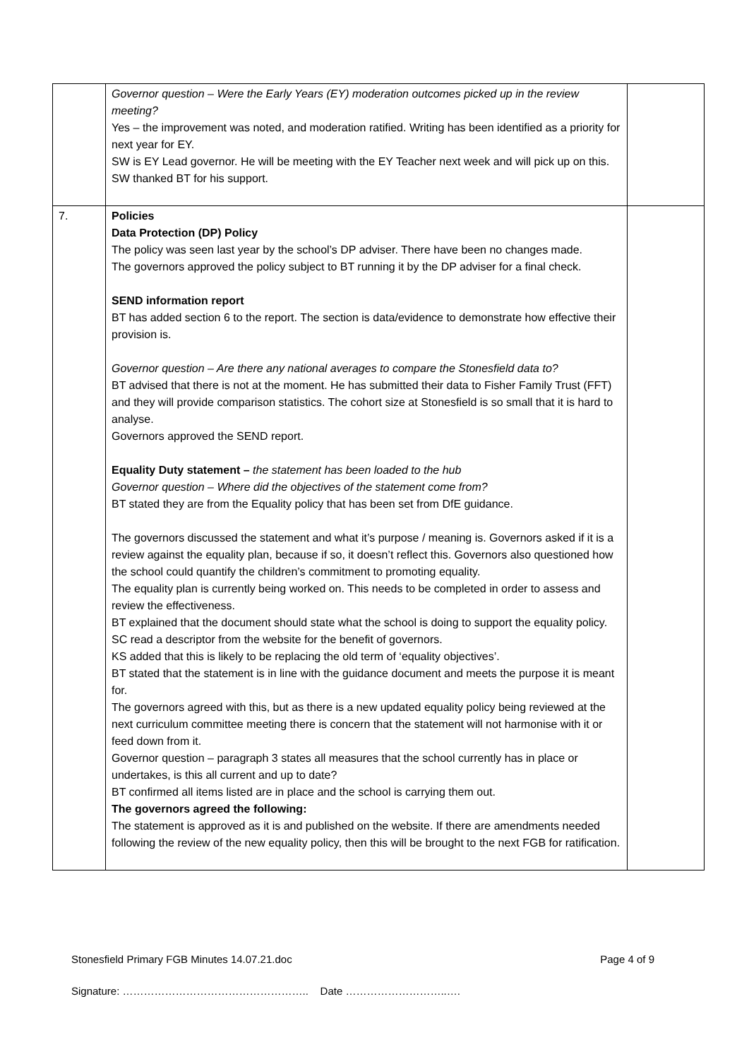| | Governor question – Were the Early Years (EY) moderation outcomes picked up in the review meeting? Yes – the improvement was noted, and moderation ratified. Writing has been identified as a priority for next year for EY. SW is EY Lead governor. He will be meeting with the EY Teacher next week and will pick up on this. SW thanked BT for his support. | |
| 7. | Policies Data Protection (DP) Policy The policy was seen last year by the school’s DP adviser. There have been no changes made. The governors approved the policy subject to BT running it by the DP adviser for a final check. SEND information report BT has added section 6 to the report. The section is data/evidence to demonstrate how effective their provision is. Governor question – Are there any national averages to compare the Stonesfield data to? BT advised that there is not at the moment. He has submitted their data to Fisher Family Trust (FFT) and they will provide comparison statistics. The cohort size at Stonesfield is so small that it is hard to analyse. Governors approved the SEND report. Equality Duty statement – the statement has been loaded to the hub Governor question – Where did the objectives of the statement come from? BT stated they are from the Equality policy that has been set from DfE guidance. The governors discussed the statement and what it’s purpose / meaning is. Governors asked if it is a review against the equality plan, because if so, it doesn’t reflect this. Governors also questioned how the school could quantify the children’s commitment to promoting equality. The equality plan is currently being worked on. This needs to be completed in order to assess and review the effectiveness. BT explained that the document should state what the school is doing to support the equality policy. SC read a descriptor from the website for the benefit of governors. KS added that this is likely to be replacing the old term of ‘equality objectives’. BT stated that the statement is in line with the guidance document and meets the purpose it is meant for. The governors agreed with this, but as there is a new updated equality policy being reviewed at the next curriculum committee meeting there is concern that the statement will not harmonise with it or feed down from it. Governor question – paragraph 3 states all measures that the school currently has in place or undertakes, is this all current and up to date? BT confirmed all items listed are in place and the school is carrying them out. The governors agreed the following: The statement is approved as it is and published on the website. If there are amendments needed following the review of the new equality policy, then this will be brought to the next FGB for ratification. | |
Stonesfield Primary FGB Minutes 14.07.21.doc Page 4 of 9
Signature: …………………………………………….. Date ………………………..….